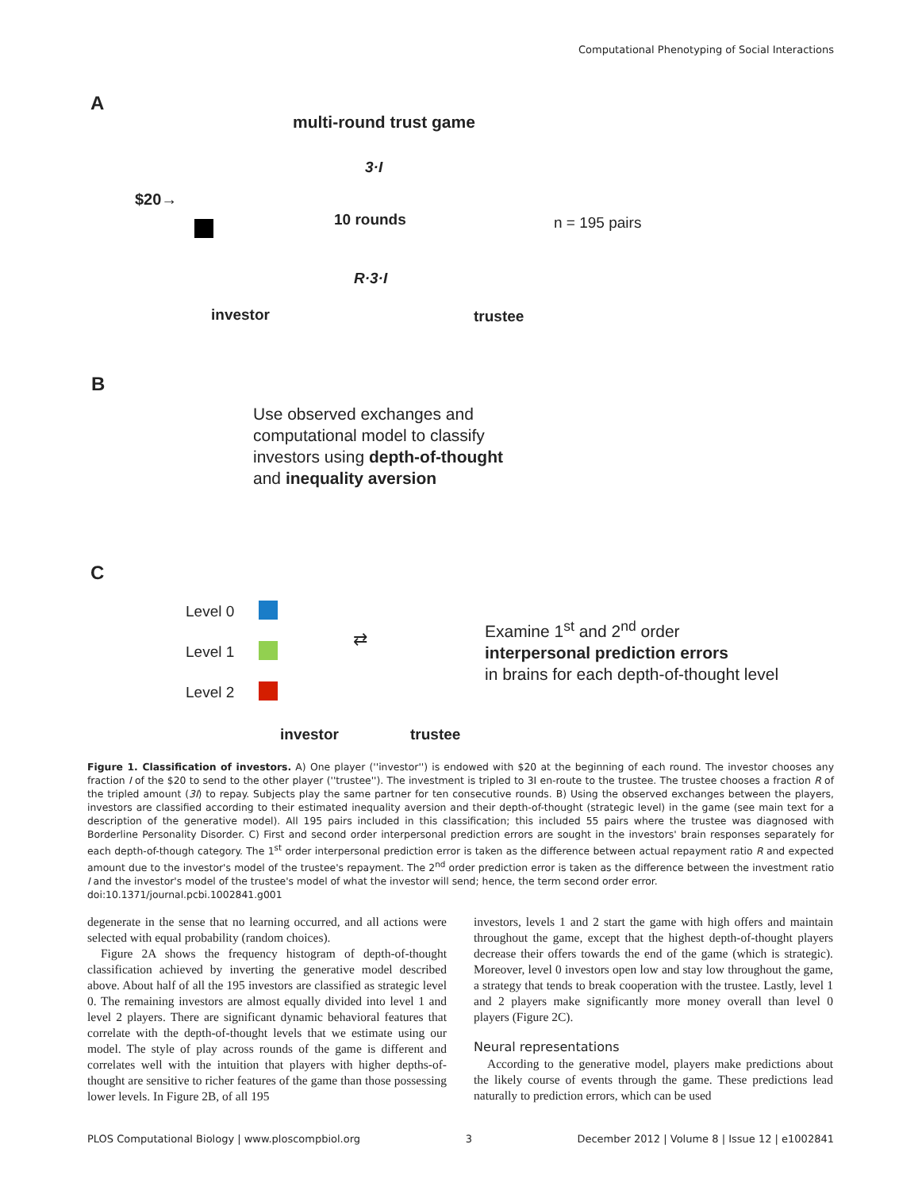Computational Phenotyping of Social Interactions
A
multi-round trust game
3·I
$20→
10 rounds n = 195 pairs
R·3·I
investor trustee
B
Use observed exchanges and
computational model to classify
investors using depth-of-thought
and inequality aversion
C
Level 0
Level 1
Level 2
⇄
Examine 1<sup>st</sup> and 2<sup>nd</sup> order
interpersonal prediction errors
in brains for each depth-of-thought level
investor trustee
Figure 1. Classification of investors. A) One player (''investor'') is endowed with $20 at the beginning of each round. The investor chooses any fraction I of the $20 to send to the other player (''trustee''). The investment is tripled to 3I en-route to the trustee. The trustee chooses a fraction R of the tripled amount (3I) to repay. Subjects play the same partner for ten consecutive rounds. B) Using the observed exchanges between the players, investors are classified according to their estimated inequality aversion and their depth-of-thought (strategic level) in the game (see main text for a description of the generative model). All 195 pairs included in this classification; this included 55 pairs where the trustee was diagnosed with Borderline Personality Disorder. C) First and second order interpersonal prediction errors are sought in the investors' brain responses separately for each depth-of-though category. The 1<sup>st</sup> order interpersonal prediction error is taken as the difference between actual repayment ratio R and expected amount due to the investor's model of the trustee's repayment. The 2<sup>nd</sup> order prediction error is taken as the difference between the investment ratio I and the investor's model of the trustee's model of what the investor will send; hence, the term second order error.
doi:10.1371/journal.pcbi.1002841.g001
degenerate in the sense that no learning occurred, and all actions were selected with equal probability (random choices).
Figure 2A shows the frequency histogram of depth-of-thought classification achieved by inverting the generative model described above. About half of all the 195 investors are classified as strategic level 0. The remaining investors are almost equally divided into level 1 and level 2 players. There are significant dynamic behavioral features that correlate with the depth-of-thought levels that we estimate using our model. The style of play across rounds of the game is different and correlates well with the intuition that players with higher depths-of-thought are sensitive to richer features of the game than those possessing lower levels. In Figure 2B, of all 195
investors, levels 1 and 2 start the game with high offers and maintain throughout the game, except that the highest depth-of-thought players decrease their offers towards the end of the game (which is strategic). Moreover, level 0 investors open low and stay low throughout the game, a strategy that tends to break cooperation with the trustee. Lastly, level 1 and 2 players make significantly more money overall than level 0 players (Figure 2C).
Neural representations
According to the generative model, players make predictions about the likely course of events through the game. These predictions lead naturally to prediction errors, which can be used
PLOS Computational Biology | www.ploscompbiol.org 3 December 2012 | Volume 8 | Issue 12 | e1002841